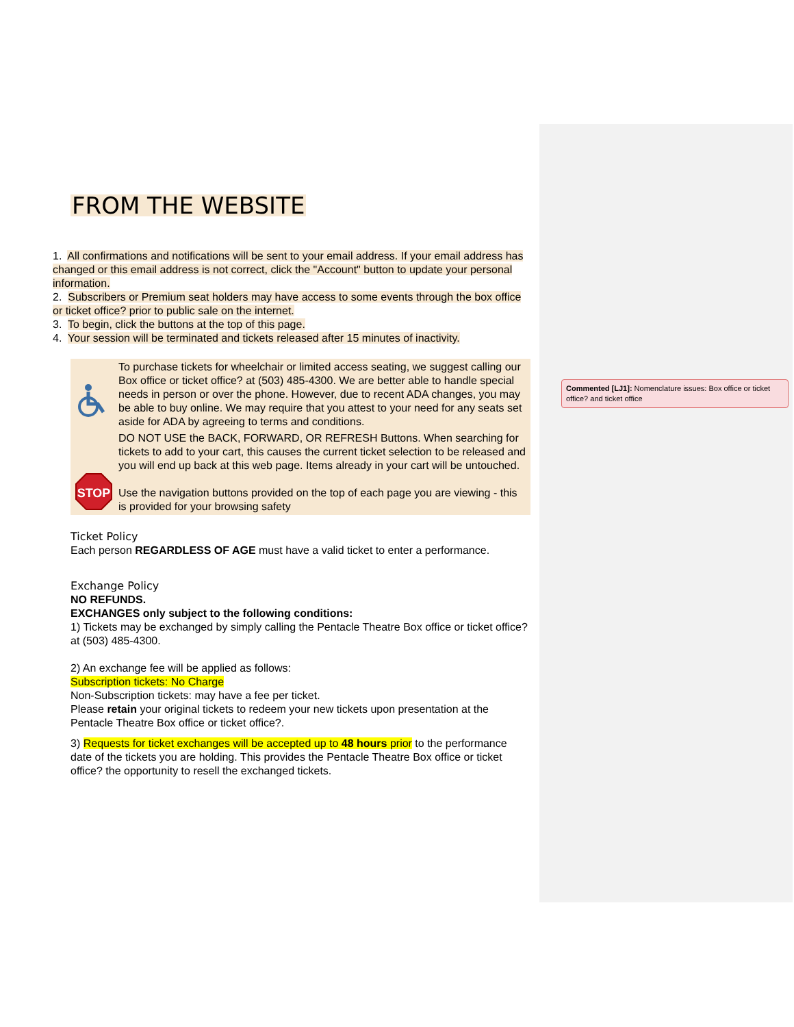Commented [LJ1]: Nomenclature issues: Box office or ticket office? and ticket office
FROM THE WEBSITE
1. All confirmations and notifications will be sent to your email address. If your email address has changed or this email address is not correct, click the "Account" button to update your personal information.
2. Subscribers or Premium seat holders may have access to some events through the box office or ticket office? prior to public sale on the internet.
3. To begin, click the buttons at the top of this page.
4. Your session will be terminated and tickets released after 15 minutes of inactivity.
To purchase tickets for wheelchair or limited access seating, we suggest calling our Box office or ticket office? at (503) 485-4300. We are better able to handle special needs in person or over the phone. However, due to recent ADA changes, you may be able to buy online. We may require that you attest to your need for any seats set aside for ADA by agreeing to terms and conditions.
STOP
DO NOT USE the BACK, FORWARD, OR REFRESH Buttons. When searching for tickets to add to your cart, this causes the current ticket selection to be released and you will end up back at this web page. Items already in your cart will be untouched.
Use the navigation buttons provided on the top of each page you are viewing - this is provided for your browsing safety
Ticket Policy
Each person REGARDLESS OF AGE must have a valid ticket to enter a performance.
Exchange Policy
NO REFUNDS.
EXCHANGES only subject to the following conditions:
1) Tickets may be exchanged by simply calling the Pentacle Theatre Box office or ticket office? at (503) 485-4300.
2) An exchange fee will be applied as follows:
Subscription tickets: No Charge
Non-Subscription tickets: may have a fee per ticket.
Please retain your original tickets to redeem your new tickets upon presentation at the Pentacle Theatre Box office or ticket office?.
3) Requests for ticket exchanges will be accepted up to 48 hours prior to the performance date of the tickets you are holding. This provides the Pentacle Theatre Box office or ticket office? the opportunity to resell the exchanged tickets.